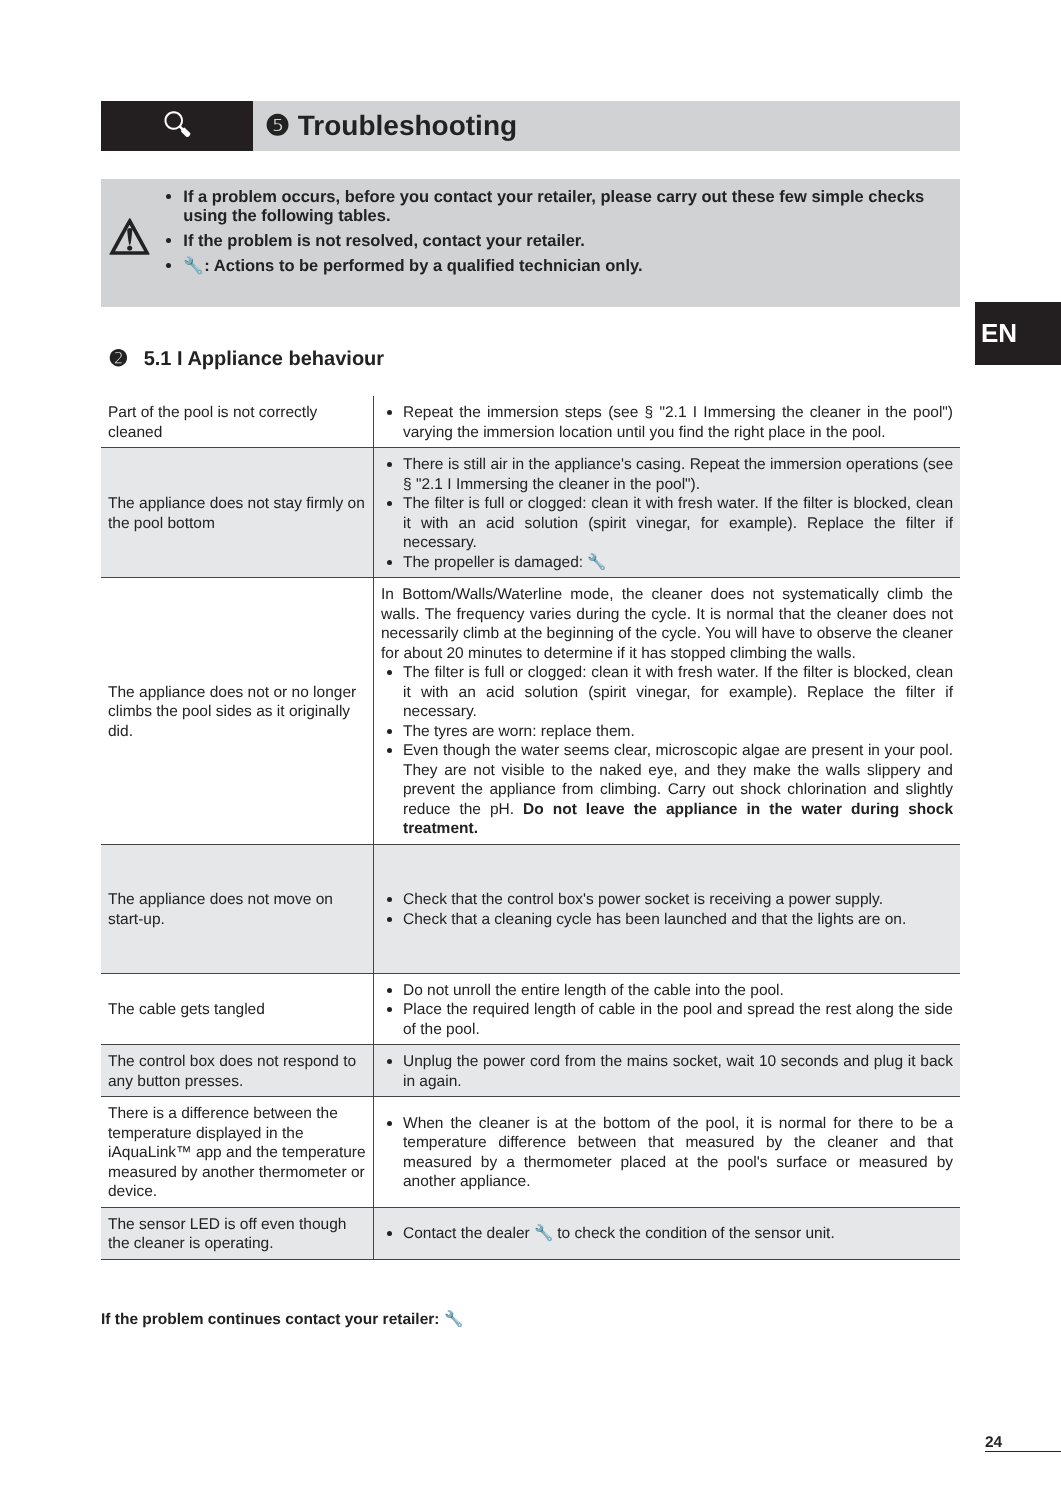🔍︎ ❺ Troubleshooting
⚠
If a problem occurs, before you contact your retailer, please carry out these few simple checks using the following tables.
If the problem is not resolved, contact your retailer.
🔧: Actions to be performed by a qualified technician only.
EN
➋ 5.1 I Appliance behaviour
| Part of the pool is not correctly cleaned | Repeat the immersion steps (see § "2.1 I Immersing the cleaner in the pool") varying the immersion location until you find the right place in the pool. |
| The appliance does not stay firmly on the pool bottom | There is still air in the appliance's casing. Repeat the immersion operations (see § "2.1 I Immersing the cleaner in the pool"). The filter is full or clogged: clean it with fresh water. If the filter is blocked, clean it with an acid solution (spirit vinegar, for example). Replace the filter if necessary. The propeller is damaged: 🔧 |
| The appliance does not or no longer climbs the pool sides as it originally did. | In Bottom/Walls/Waterline mode, the cleaner does not systematically climb the walls. The frequency varies during the cycle. It is normal that the cleaner does not necessarily climb at the beginning of the cycle. You will have to observe the cleaner for about 20 minutes to determine if it has stopped climbing the walls. The filter is full or clogged: clean it with fresh water. If the filter is blocked, clean it with an acid solution (spirit vinegar, for example). Replace the filter if necessary. The tyres are worn: replace them. Even though the water seems clear, microscopic algae are present in your pool. They are not visible to the naked eye, and they make the walls slippery and prevent the appliance from climbing. Carry out shock chlorination and slightly reduce the pH. Do not leave the appliance in the water during shock treatment. |
| The appliance does not move on start-up. | Check that the control box's power socket is receiving a power supply. Check that a cleaning cycle has been launched and that the lights are on. |
| The cable gets tangled | Do not unroll the entire length of the cable into the pool. Place the required length of cable in the pool and spread the rest along the side of the pool. |
| The control box does not respond to any button presses. | Unplug the power cord from the mains socket, wait 10 seconds and plug it back in again. |
| There is a difference between the temperature displayed in the iAquaLink™ app and the temperature measured by another thermometer or device. | When the cleaner is at the bottom of the pool, it is normal for there to be a temperature difference between that measured by the cleaner and that measured by a thermometer placed at the pool's surface or measured by another appliance. |
| The sensor LED is off even though the cleaner is operating. | Contact the dealer 🔧 to check the condition of the sensor unit. |
If the problem continues contact your retailer: 🔧
24